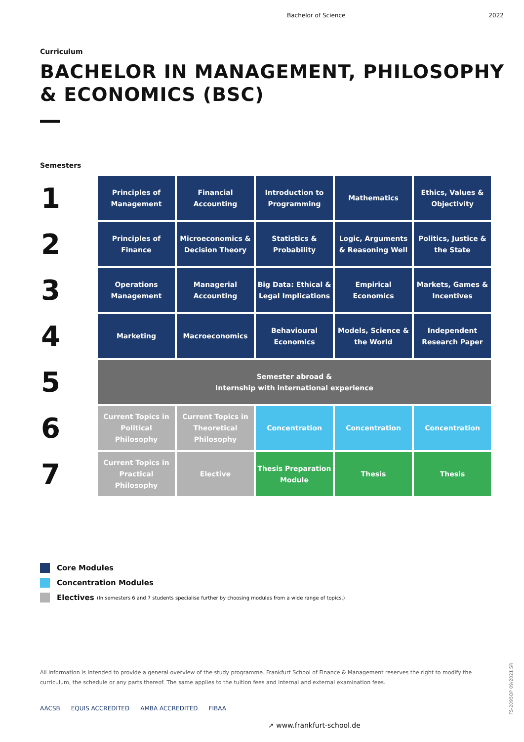Bachelor of Science 2022
Curriculum
BACHELOR IN MANAGEMENT, PHILOSOPHY
& ECONOMICS (BSC)
Semesters
| 1 | Principles of Management | Financial Accounting | Introduction to Programming | Mathematics | Ethics, Values & Objectivity |
| 2 | Principles of Finance | Microeconomics & Decision Theory | Statistics & Probability | Logic, Arguments & Reasoning Well | Politics, Justice & the State |
| 3 | Operations Management | Managerial Accounting | Big Data: Ethical & Legal Implications | Empirical Economics | Markets, Games & Incentives |
| 4 | Marketing | Macroeconomics | Behavioural Economics | Models, Science & the World | Independent Research Paper |
| 5 | Semester abroad & Internship with international experience | | | | |
| 6 | Current Topics in Political Philosophy | Current Topics in Theoretical Philosophy | Concentration | Concentration | Concentration |
| 7 | Current Topics in Practical Philosophy | Elective | Thesis Preparation Module | Thesis | Thesis |
Core Modules
Concentration Modules
Electives (In semesters 6 and 7 students specialise further by choosing modules from a wide range of topics.)
All information is intended to provide a general overview of the study programme. Frankfurt School of Finance & Management reserves the right to modify the curriculum, the schedule or any parts thereof. The same applies to the tuition fees and internal and external examination fees.
AACSB EQUIS ACCREDITED AMBA ACCREDITED FIBAA
➚ www.frankfurt-school.de
FS-2095OP 09/2021 SR